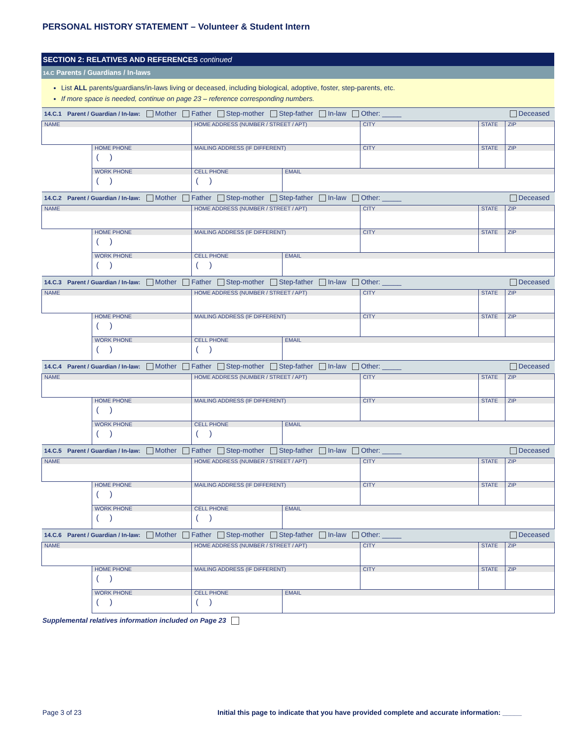PERSONAL HISTORY STATEMENT – Volunteer & Student Intern
SECTION 2: RELATIVES AND REFERENCES continued
14.C Parents / Guardians / In-laws
List ALL parents/guardians/in-laws living or deceased, including biological, adoptive, foster, step-parents, etc.
If more space is needed, continue on page 23 – reference corresponding numbers.
| 14.C.1 Parent / Guardian / In-law: Mother Father Step-mother Step-father In-law Other: _____ | | | | | | Deceased |
| NAME | | HOME ADDRESS (NUMBER / STREET / APT) | | CITY | STATE | ZIP |
| | HOME PHONE ( ) | MAILING ADDRESS (IF DIFFERENT) | | CITY | STATE | ZIP |
| | WORK PHONE ( ) | CELL PHONE ( ) | EMAIL | | | |
| 14.C.2 Parent / Guardian / In-law: Mother Father Step-mother Step-father In-law Other: _____ | | | | | | Deceased |
| NAME | | HOME ADDRESS (NUMBER / STREET / APT) | | CITY | STATE | ZIP |
| | HOME PHONE ( ) | MAILING ADDRESS (IF DIFFERENT) | | CITY | STATE | ZIP |
| | WORK PHONE ( ) | CELL PHONE ( ) | EMAIL | | | |
| 14.C.3 Parent / Guardian / In-law: Mother Father Step-mother Step-father In-law Other: _____ | | | | | | Deceased |
| NAME | | HOME ADDRESS (NUMBER / STREET / APT) | | CITY | STATE | ZIP |
| | HOME PHONE ( ) | MAILING ADDRESS (IF DIFFERENT) | | CITY | STATE | ZIP |
| | WORK PHONE ( ) | CELL PHONE ( ) | EMAIL | | | |
| 14.C.4 Parent / Guardian / In-law: Mother Father Step-mother Step-father In-law Other: _____ | | | | | | Deceased |
| NAME | | HOME ADDRESS (NUMBER / STREET / APT) | | CITY | STATE | ZIP |
| | HOME PHONE ( ) | MAILING ADDRESS (IF DIFFERENT) | | CITY | STATE | ZIP |
| | WORK PHONE ( ) | CELL PHONE ( ) | EMAIL | | | |
| 14.C.5 Parent / Guardian / In-law: Mother Father Step-mother Step-father In-law Other: _____ | | | | | | Deceased |
| NAME | | HOME ADDRESS (NUMBER / STREET / APT) | | CITY | STATE | ZIP |
| | HOME PHONE ( ) | MAILING ADDRESS (IF DIFFERENT) | | CITY | STATE | ZIP |
| | WORK PHONE ( ) | CELL PHONE ( ) | EMAIL | | | |
| 14.C.6 Parent / Guardian / In-law: Mother Father Step-mother Step-father In-law Other: _____ | | | | | | Deceased |
| NAME | | HOME ADDRESS (NUMBER / STREET / APT) | | CITY | STATE | ZIP |
| | HOME PHONE ( ) | MAILING ADDRESS (IF DIFFERENT) | | CITY | STATE | ZIP |
| | WORK PHONE ( ) | CELL PHONE ( ) | EMAIL | | | |
Supplemental relatives information included on Page 23
Page 3 of 23
Initial this page to indicate that you have provided complete and accurate information: _____